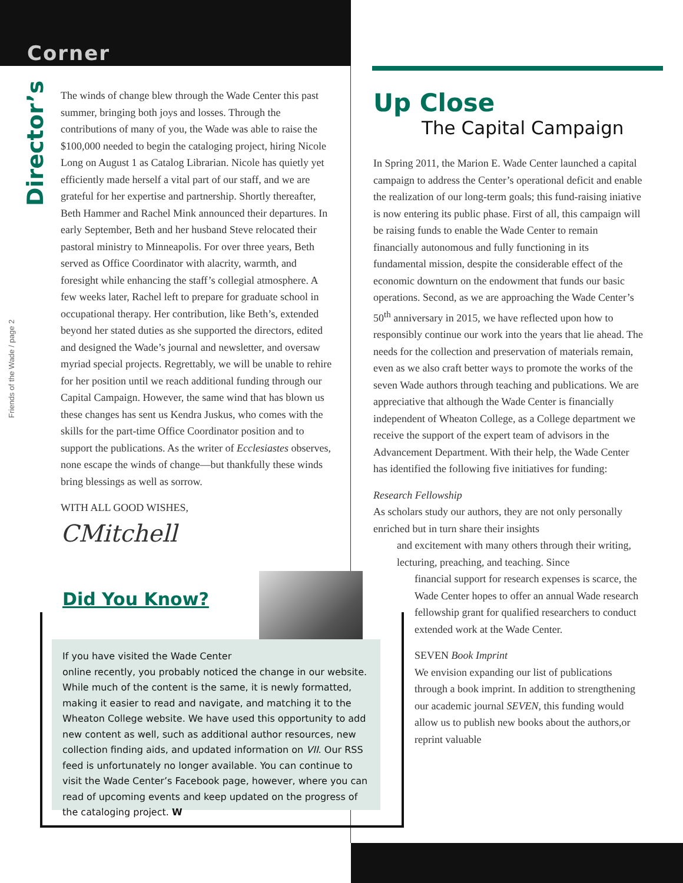Corner
Director’s
Friends of the Wade / page 2
The winds of change blew through the Wade Center this past summer, bringing both joys and losses. Through the contributions of many of you, the Wade was able to raise the $100,000 needed to begin the cataloging project, hiring Nicole Long on August 1 as Catalog Librarian. Nicole has quietly yet efficiently made herself a vital part of our staff, and we are grateful for her expertise and partnership. Shortly thereafter, Beth Hammer and Rachel Mink announced their departures. In early September, Beth and her husband Steve relocated their pastoral ministry to Minneapolis. For over three years, Beth served as Office Coordinator with alacrity, warmth, and foresight while enhancing the staff’s collegial atmosphere. A few weeks later, Rachel left to prepare for graduate school in occupational therapy. Her contribution, like Beth’s, extended beyond her stated duties as she supported the directors, edited and designed the Wade’s journal and newsletter, and oversaw myriad special projects. Regrettably, we will be unable to rehire for her position until we reach additional funding through our Capital Campaign. However, the same wind that has blown us these changes has sent us Kendra Juskus, who comes with the skills for the part-time Office Coordinator position and to support the publications. As the writer of Ecclesiastes observes, none escape the winds of change—but thankfully these winds bring blessings as well as sorrow.
WITH ALL GOOD WISHES,
CMitchell
Did You Know?
If you have visited the Wade Center
online recently, you probably noticed the change in our website. While much of the content is the same, it is newly formatted, making it easier to read and navigate, and matching it to the Wheaton College website. We have used this opportunity to add new content as well, such as additional author resources, new collection finding aids, and updated information on VII. Our RSS feed is unfortunately no longer available. You can continue to visit the Wade Center’s Facebook page, however, where you can read of upcoming events and keep updated on the progress of the cataloging project. W
Up Close
The Capital Campaign
In Spring 2011, the Marion E. Wade Center launched a capital campaign to address the Center’s operational deficit and enable the realization of our long-term goals; this fund-raising iniative is now entering its public phase. First of all, this campaign will be raising funds to enable the Wade Center to remain financially autonomous and fully functioning in its fundamental mission, despite the considerable effect of the economic downturn on the endowment that funds our basic operations. Second, as we are approaching the Wade Center’s 50<sup>th</sup> anniversary in 2015, we have reflected upon how to responsibly continue our work into the years that lie ahead. The needs for the collection and preservation of materials remain, even as we also craft better ways to promote the works of the seven Wade authors through teaching and publications. We are appreciative that although the Wade Center is financially independent of Wheaton College, as a College department we receive the support of the expert team of advisors in the Advancement Department. With their help, the Wade Center has identified the following five initiatives for funding:
Research Fellowship
As scholars study our authors, they are not only personally enriched but in turn share their insights
and excitement with many others through their writing, lecturing, preaching, and teaching. Since
financial support for research expenses is scarce, the Wade Center hopes to offer an annual Wade research fellowship grant for qualified researchers to conduct extended work at the Wade Center.
SEVEN Book Imprint
We envision expanding our list of publications through a book imprint. In addition to strengthening our academic journal SEVEN, this funding would allow us to publish new books about the authors,or reprint valuable